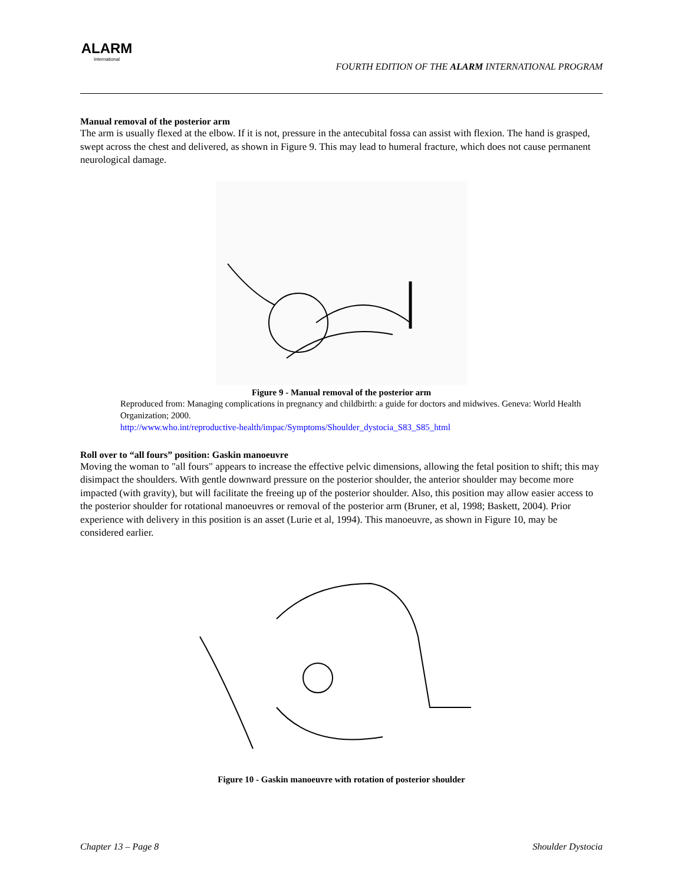ALARM
International
FOURTH EDITION OF THE ALARM INTERNATIONAL PROGRAM
Manual removal of the posterior arm
The arm is usually flexed at the elbow. If it is not, pressure in the antecubital fossa can assist with flexion. The hand is grasped, swept across the chest and delivered, as shown in Figure 9. This may lead to humeral fracture, which does not cause permanent neurological damage.
Figure 9 - Manual removal of the posterior arm
Reproduced from: Managing complications in pregnancy and childbirth: a guide for doctors and midwives. Geneva: World Health Organization; 2000.
http://www.who.int/reproductive-health/impac/Symptoms/Shoulder_dystocia_S83_S85_html
Roll over to “all fours” position: Gaskin manoeuvre
Moving the woman to "all fours" appears to increase the effective pelvic dimensions, allowing the fetal position to shift; this may disimpact the shoulders. With gentle downward pressure on the posterior shoulder, the anterior shoulder may become more impacted (with gravity), but will facilitate the freeing up of the posterior shoulder. Also, this position may allow easier access to the posterior shoulder for rotational manoeuvres or removal of the posterior arm (Bruner, et al, 1998; Baskett, 2004). Prior experience with delivery in this position is an asset (Lurie et al, 1994). This manoeuvre, as shown in Figure 10, may be considered earlier.
Figure 10 - Gaskin manoeuvre with rotation of posterior shoulder
Chapter 13 – Page 8 Shoulder Dystocia